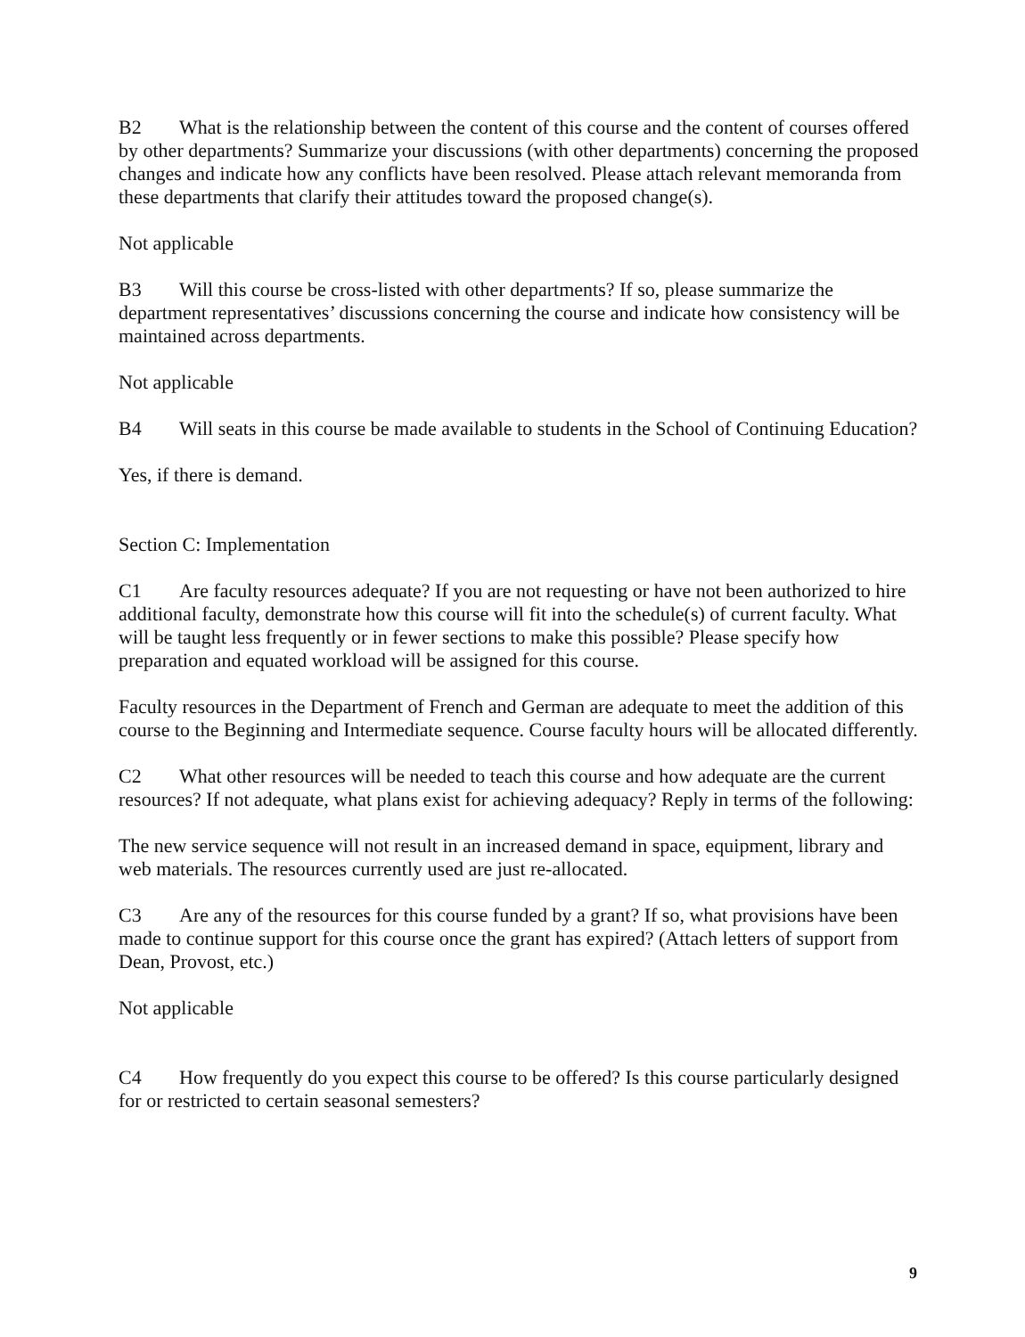B2 What is the relationship between the content of this course and the content of courses offered by other departments? Summarize your discussions (with other departments) concerning the proposed changes and indicate how any conflicts have been resolved. Please attach relevant memoranda from these departments that clarify their attitudes toward the proposed change(s).
Not applicable
B3 Will this course be cross-listed with other departments? If so, please summarize the department representatives’ discussions concerning the course and indicate how consistency will be maintained across departments.
Not applicable
B4 Will seats in this course be made available to students in the School of Continuing Education?
Yes, if there is demand.
Section C: Implementation
C1 Are faculty resources adequate? If you are not requesting or have not been authorized to hire additional faculty, demonstrate how this course will fit into the schedule(s) of current faculty. What will be taught less frequently or in fewer sections to make this possible? Please specify how preparation and equated workload will be assigned for this course.
Faculty resources in the Department of French and German are adequate to meet the addition of this course to the Beginning and Intermediate sequence. Course faculty hours will be allocated differently.
C2 What other resources will be needed to teach this course and how adequate are the current resources? If not adequate, what plans exist for achieving adequacy? Reply in terms of the following:
The new service sequence will not result in an increased demand in space, equipment, library and web materials. The resources currently used are just re-allocated.
C3 Are any of the resources for this course funded by a grant? If so, what provisions have been made to continue support for this course once the grant has expired? (Attach letters of support from Dean, Provost, etc.)
Not applicable
C4 How frequently do you expect this course to be offered? Is this course particularly designed for or restricted to certain seasonal semesters?
9